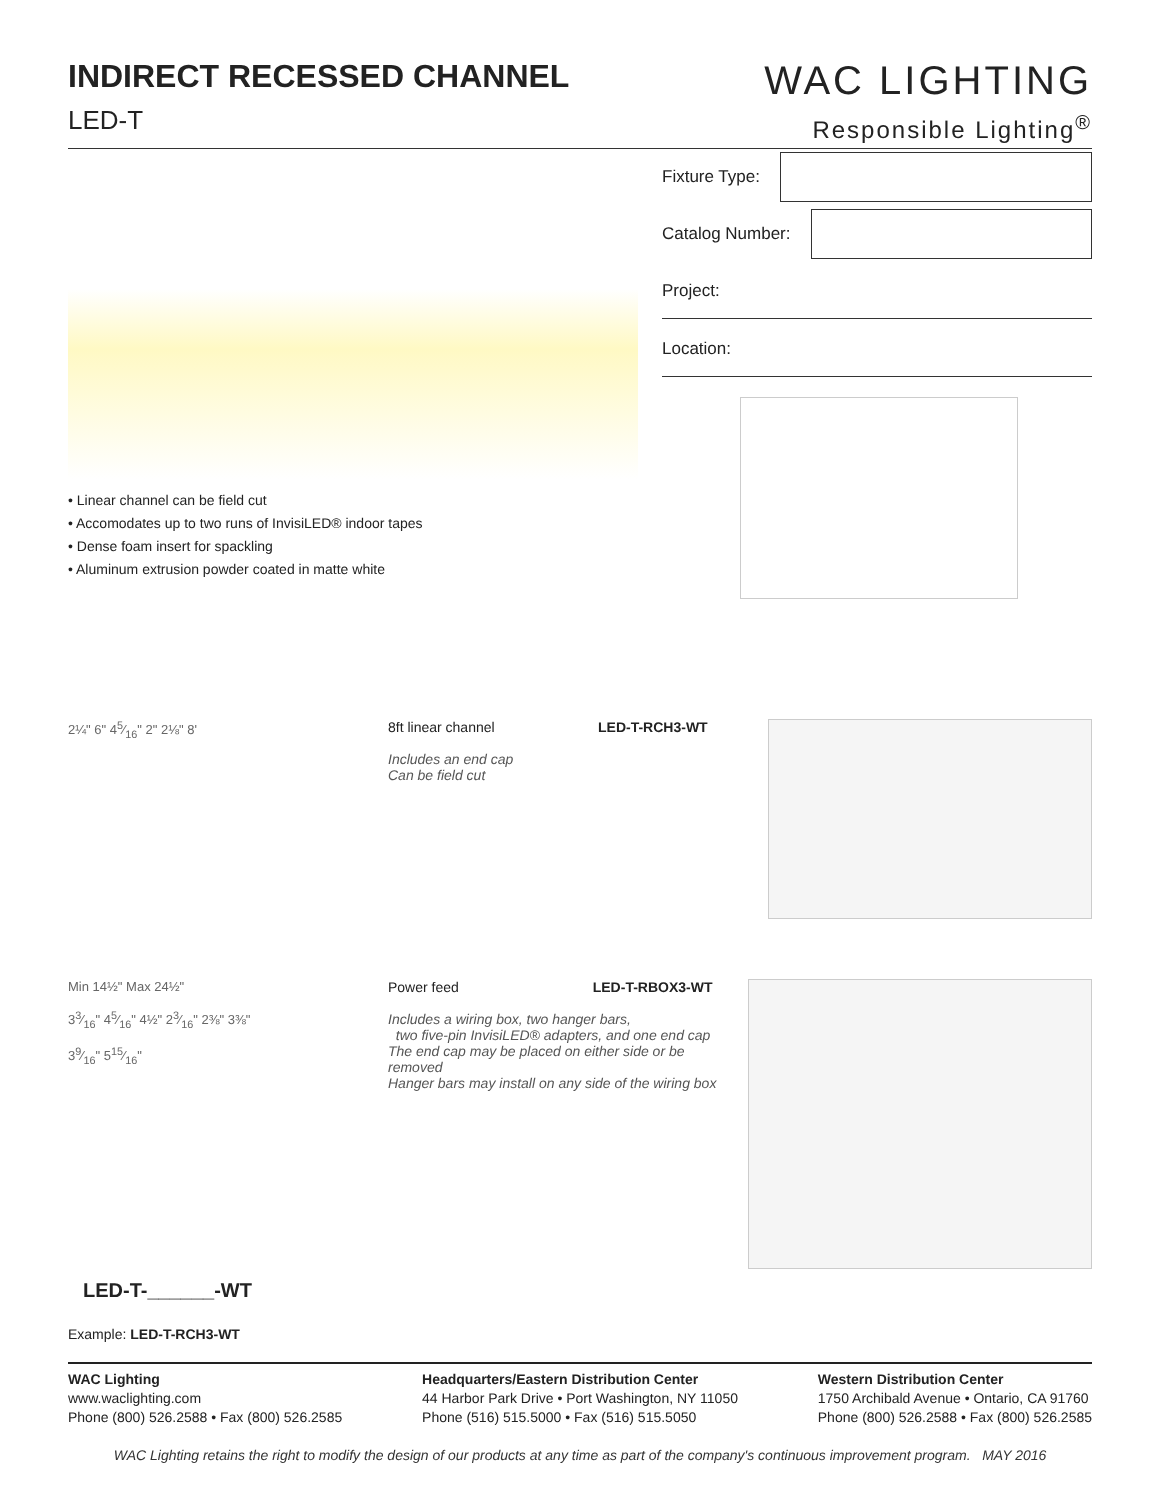INDIRECT RECESSED CHANNEL
LED-T
WAC LIGHTING
Responsible Lighting<sup>®</sup>
• Linear channel can be field cut
• Accomodates up to two runs of InvisiLED® indoor tapes
• Dense foam insert for spackling
• Aluminum extrusion powder coated in matte white
Fixture Type:
Catalog Number:
Project:
Location:
2¼" 6" 45⁄16" 2" 2⅛" 8' 8ft linear channel
Includes an end cap
Can be field cut
LED-T-RCH3-WT
Min 14½" Max 24½"
33⁄16" 45⁄16" 4½" 23⁄16" 2⅜" 3⅜"
39⁄16" 515⁄16"
Power feed LED-T-RBOX3-WT
Includes a wiring box, two hanger bars,
two five-pin InvisiLED® adapters, and one end cap
The end cap may be placed on either side or be removed
Hanger bars may install on any side of the wiring box
LED-T-______-WT
Example: LED-T-RCH3-WT
WAC Lighting
www.waclighting.com
Phone (800) 526.2588 • Fax (800) 526.2585
Headquarters/Eastern Distribution Center
44 Harbor Park Drive • Port Washington, NY 11050
Phone (516) 515.5000 • Fax (516) 515.5050
Western Distribution Center
1750 Archibald Avenue • Ontario, CA 91760
Phone (800) 526.2588 • Fax (800) 526.2585
WAC Lighting retains the right to modify the design of our products at any time as part of the company's continuous improvement program. MAY 2016